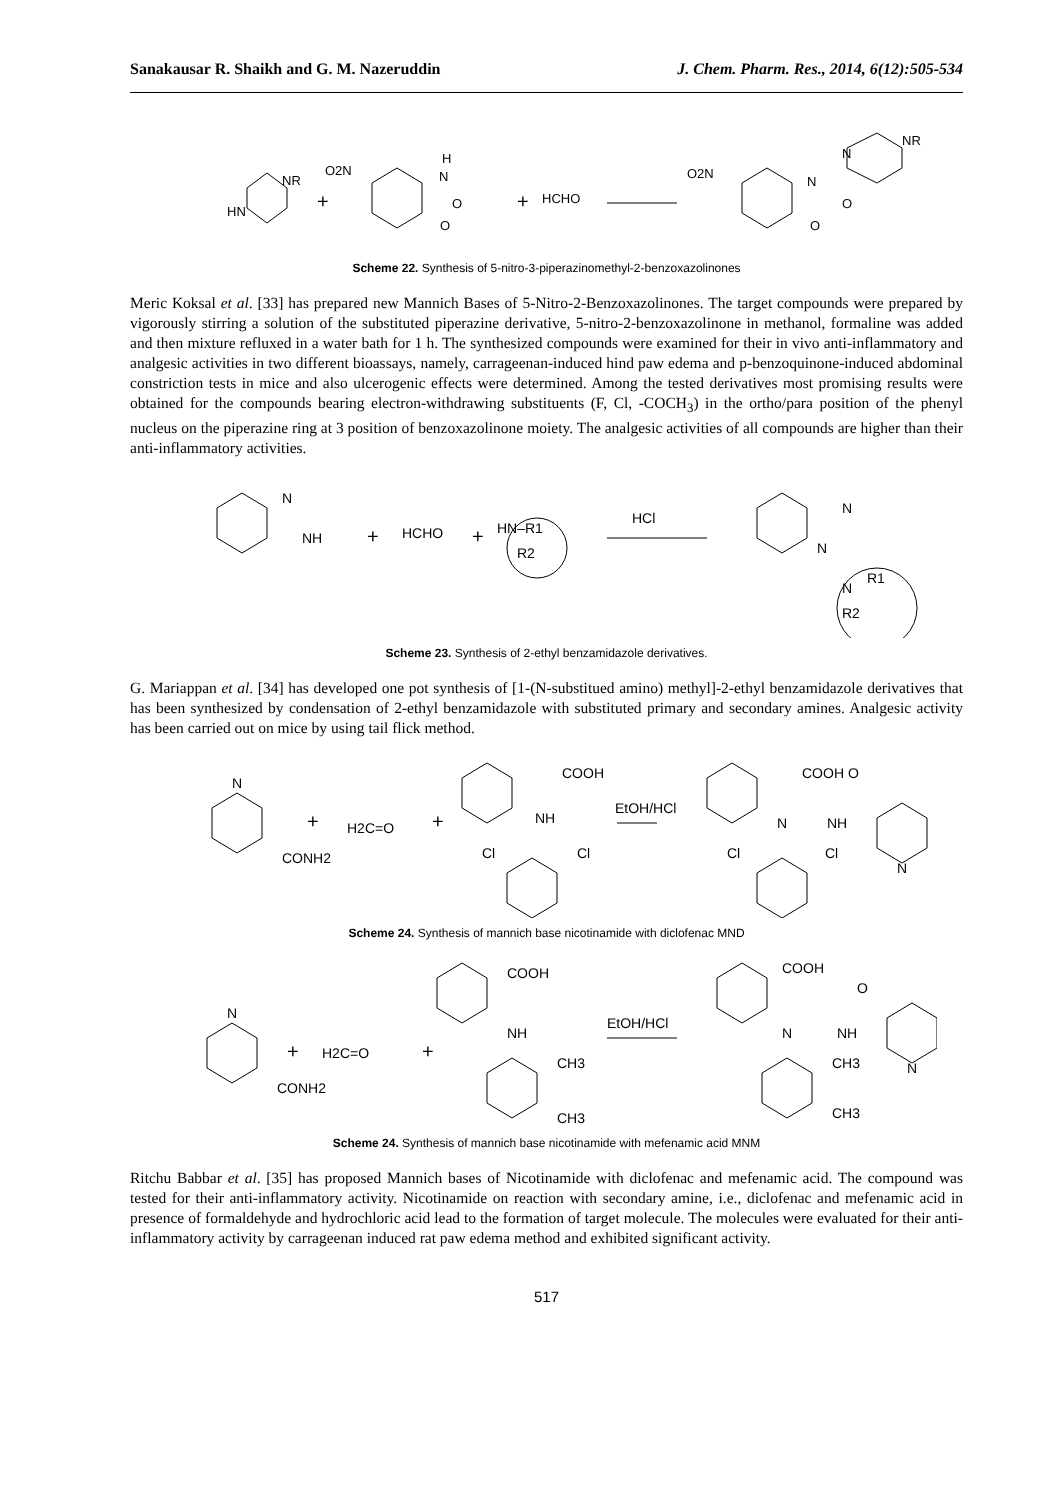Sanakausar R. Shaikh and G. M. Nazeruddin J. Chem. Pharm. Res., 2014, 6(12):505-534
NR
HN
+
O2N
H
N
O
O
+
HCHO
O2N
N
O
O
N
NR
Scheme 22. Synthesis of 5-nitro-3-piperazinomethyl-2-benzoxazolinones
Meric Koksal et al. [33] has prepared new Mannich Bases of 5-Nitro-2-Benzoxazolinones. The target compounds were prepared by vigorously stirring a solution of the substituted piperazine derivative, 5-nitro-2-benzoxazolinone in methanol, formaline was added and then mixture refluxed in a water bath for 1 h. The synthesized compounds were examined for their in vivo anti-inflammatory and analgesic activities in two different bioassays, namely, carrageenan-induced hind paw edema and p-benzoquinone-induced abdominal constriction tests in mice and also ulcerogenic effects were determined. Among the tested derivatives most promising results were obtained for the compounds bearing electron-withdrawing substituents (F, Cl, -COCH<sub>3</sub>) in the ortho/para position of the phenyl nucleus on the piperazine ring at 3 position of benzoxazolinone moiety. The analgesic activities of all compounds are higher than their anti-inflammatory activities.
N
NH
+
HCHO
+
HN–R1
R2
HCl
N
N
R1
N
R2
Scheme 23. Synthesis of 2-ethyl benzamidazole derivatives.
G. Mariappan et al. [34] has developed one pot synthesis of [1-(N-substitued amino) methyl]-2-ethyl benzamidazole derivatives that has been synthesized by condensation of 2-ethyl benzamidazole with substituted primary and secondary amines. Analgesic activity has been carried out on mice by using tail flick method.
N
CONH2
+
H2C=O
+
COOH
NH
Cl
Cl
EtOH/HCl
COOH O
N
NH
Cl
Cl
N
Scheme 24. Synthesis of mannich base nicotinamide with diclofenac MND
N
CONH2
+
H2C=O
+
COOH
NH
CH3
CH3
EtOH/HCl
COOH
O
N
NH
CH3
CH3
N
Scheme 24. Synthesis of mannich base nicotinamide with mefenamic acid MNM
Ritchu Babbar et al. [35] has proposed Mannich bases of Nicotinamide with diclofenac and mefenamic acid. The compound was tested for their anti-inflammatory activity. Nicotinamide on reaction with secondary amine, i.e., diclofenac and mefenamic acid in presence of formaldehyde and hydrochloric acid lead to the formation of target molecule. The molecules were evaluated for their anti-inflammatory activity by carrageenan induced rat paw edema method and exhibited significant activity.
517